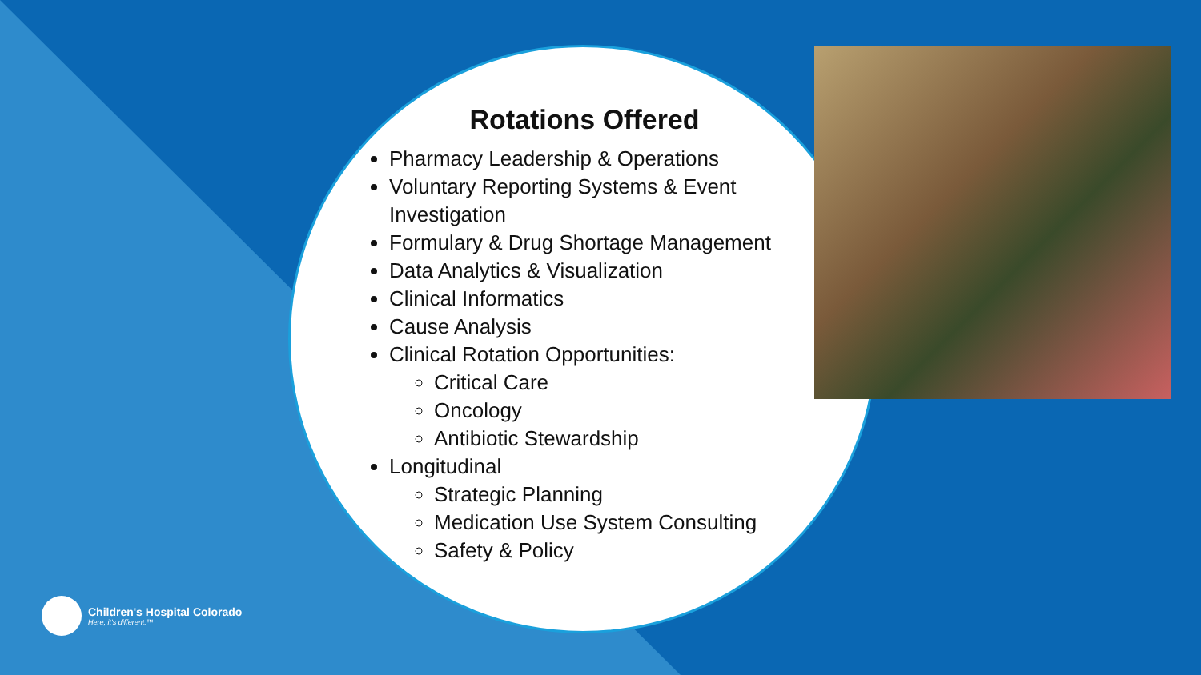Rotations Offered
Pharmacy Leadership & Operations
Voluntary Reporting Systems & Event Investigation
Formulary & Drug Shortage Management
Data Analytics & Visualization
Clinical Informatics
Cause Analysis
Clinical Rotation Opportunities:
Critical Care
Oncology
Antibiotic Stewardship
Longitudinal
Strategic Planning
Medication Use System Consulting
Safety & Policy
Children's Hospital Colorado
Here, it's different.™